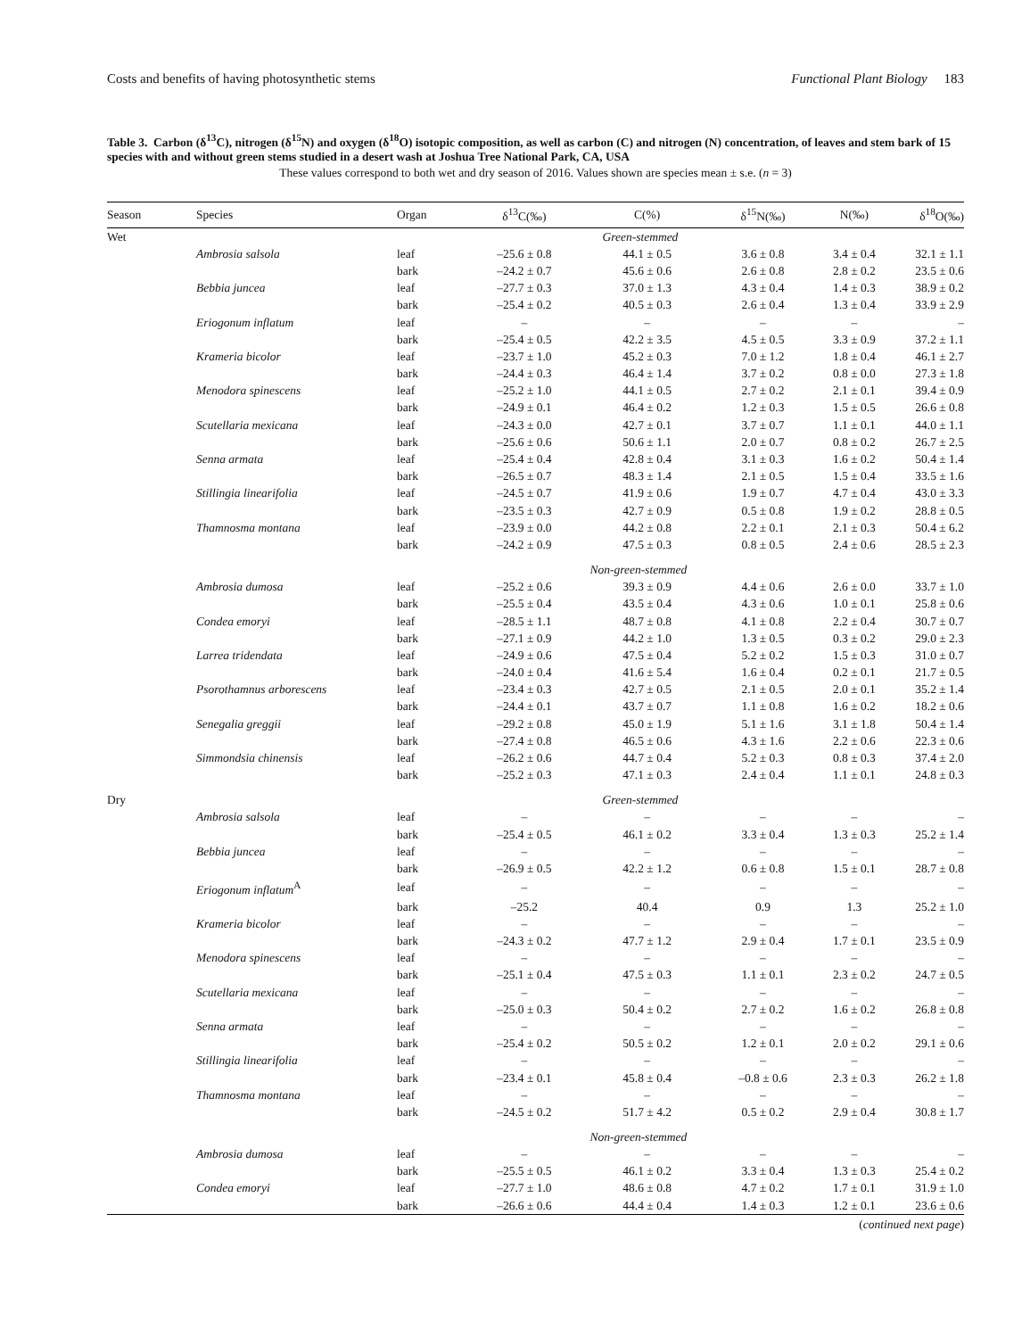Costs and benefits of having photosynthetic stems Functional Plant Biology 183
Table 3. Carbon (δ<sup>13</sup>C), nitrogen (δ<sup>15</sup>N) and oxygen (δ<sup>18</sup>O) isotopic composition, as well as carbon (C) and nitrogen (N) concentration, of leaves and stem bark of 15 species with and without green stems studied in a desert wash at Joshua Tree National Park, CA, USA
These values correspond to both wet and dry season of 2016. Values shown are species mean ± s.e. (n = 3)
| Season | Species | Organ | δ<sup>13</sup>C(‰) | C(%) | δ<sup>15</sup>N(‰) | N(‰) | δ<sup>18</sup>O(‰) |
| --- | --- | --- | --- | --- | --- | --- | --- |
| Wet | | | Green-stemmed | | | | |
| | Ambrosia salsola | leaf | –25.6 ± 0.8 | 44.1 ± 0.5 | 3.6 ± 0.8 | 3.4 ± 0.4 | 32.1 ± 1.1 |
| | | bark | –24.2 ± 0.7 | 45.6 ± 0.6 | 2.6 ± 0.8 | 2.8 ± 0.2 | 23.5 ± 0.6 |
| | Bebbia juncea | leaf | –27.7 ± 0.3 | 37.0 ± 1.3 | 4.3 ± 0.4 | 1.4 ± 0.3 | 38.9 ± 0.2 |
| | | bark | –25.4 ± 0.2 | 40.5 ± 0.3 | 2.6 ± 0.4 | 1.3 ± 0.4 | 33.9 ± 2.9 |
| | Eriogonum inflatum | leaf | – | – | – | – | – |
| | | bark | –25.4 ± 0.5 | 42.2 ± 3.5 | 4.5 ± 0.5 | 3.3 ± 0.9 | 37.2 ± 1.1 |
| | Krameria bicolor | leaf | –23.7 ± 1.0 | 45.2 ± 0.3 | 7.0 ± 1.2 | 1.8 ± 0.4 | 46.1 ± 2.7 |
| | | bark | –24.4 ± 0.3 | 46.4 ± 1.4 | 3.7 ± 0.2 | 0.8 ± 0.0 | 27.3 ± 1.8 |
| | Menodora spinescens | leaf | –25.2 ± 1.0 | 44.1 ± 0.5 | 2.7 ± 0.2 | 2.1 ± 0.1 | 39.4 ± 0.9 |
| | | bark | –24.9 ± 0.1 | 46.4 ± 0.2 | 1.2 ± 0.3 | 1.5 ± 0.5 | 26.6 ± 0.8 |
| | Scutellaria mexicana | leaf | –24.3 ± 0.0 | 42.7 ± 0.1 | 3.7 ± 0.7 | 1.1 ± 0.1 | 44.0 ± 1.1 |
| | | bark | –25.6 ± 0.6 | 50.6 ± 1.1 | 2.0 ± 0.7 | 0.8 ± 0.2 | 26.7 ± 2.5 |
| | Senna armata | leaf | –25.4 ± 0.4 | 42.8 ± 0.4 | 3.1 ± 0.3 | 1.6 ± 0.2 | 50.4 ± 1.4 |
| | | bark | –26.5 ± 0.7 | 48.3 ± 1.4 | 2.1 ± 0.5 | 1.5 ± 0.4 | 33.5 ± 1.6 |
| | Stillingia linearifolia | leaf | –24.5 ± 0.7 | 41.9 ± 0.6 | 1.9 ± 0.7 | 4.7 ± 0.4 | 43.0 ± 3.3 |
| | | bark | –23.5 ± 0.3 | 42.7 ± 0.9 | 0.5 ± 0.8 | 1.9 ± 0.2 | 28.8 ± 0.5 |
| | Thamnosma montana | leaf | –23.9 ± 0.0 | 44.2 ± 0.8 | 2.2 ± 0.1 | 2.1 ± 0.3 | 50.4 ± 6.2 |
| | | bark | –24.2 ± 0.9 | 47.5 ± 0.3 | 0.8 ± 0.5 | 2.4 ± 0.6 | 28.5 ± 2.3 |
| | | | Non-green-stemmed | | | | |
| | Ambrosia dumosa | leaf | –25.2 ± 0.6 | 39.3 ± 0.9 | 4.4 ± 0.6 | 2.6 ± 0.0 | 33.7 ± 1.0 |
| | | bark | –25.5 ± 0.4 | 43.5 ± 0.4 | 4.3 ± 0.6 | 1.0 ± 0.1 | 25.8 ± 0.6 |
| | Condea emoryi | leaf | –28.5 ± 1.1 | 48.7 ± 0.8 | 4.1 ± 0.8 | 2.2 ± 0.4 | 30.7 ± 0.7 |
| | | bark | –27.1 ± 0.9 | 44.2 ± 1.0 | 1.3 ± 0.5 | 0.3 ± 0.2 | 29.0 ± 2.3 |
| | Larrea tridendata | leaf | –24.9 ± 0.6 | 47.5 ± 0.4 | 5.2 ± 0.2 | 1.5 ± 0.3 | 31.0 ± 0.7 |
| | | bark | –24.0 ± 0.4 | 41.6 ± 5.4 | 1.6 ± 0.4 | 0.2 ± 0.1 | 21.7 ± 0.5 |
| | Psorothamnus arborescens | leaf | –23.4 ± 0.3 | 42.7 ± 0.5 | 2.1 ± 0.5 | 2.0 ± 0.1 | 35.2 ± 1.4 |
| | | bark | –24.4 ± 0.1 | 43.7 ± 0.7 | 1.1 ± 0.8 | 1.6 ± 0.2 | 18.2 ± 0.6 |
| | Senegalia greggii | leaf | –29.2 ± 0.8 | 45.0 ± 1.9 | 5.1 ± 1.6 | 3.1 ± 1.8 | 50.4 ± 1.4 |
| | | bark | –27.4 ± 0.8 | 46.5 ± 0.6 | 4.3 ± 1.6 | 2.2 ± 0.6 | 22.3 ± 0.6 |
| | Simmondsia chinensis | leaf | –26.2 ± 0.6 | 44.7 ± 0.4 | 5.2 ± 0.3 | 0.8 ± 0.3 | 37.4 ± 2.0 |
| | | bark | –25.2 ± 0.3 | 47.1 ± 0.3 | 2.4 ± 0.4 | 1.1 ± 0.1 | 24.8 ± 0.3 |
| Dry | | | Green-stemmed | | | | |
| | Ambrosia salsola | leaf | – | – | – | – | – |
| | | bark | –25.4 ± 0.5 | 46.1 ± 0.2 | 3.3 ± 0.4 | 1.3 ± 0.3 | 25.2 ± 1.4 |
| | Bebbia juncea | leaf | – | – | – | – | – |
| | | bark | –26.9 ± 0.5 | 42.2 ± 1.2 | 0.6 ± 0.8 | 1.5 ± 0.1 | 28.7 ± 0.8 |
| | Eriogonum inflatum<sup>A</sup> | leaf | – | – | – | – | – |
| | | bark | –25.2 | 40.4 | 0.9 | 1.3 | 25.2 ± 1.0 |
| | Krameria bicolor | leaf | – | – | – | – | – |
| | | bark | –24.3 ± 0.2 | 47.7 ± 1.2 | 2.9 ± 0.4 | 1.7 ± 0.1 | 23.5 ± 0.9 |
| | Menodora spinescens | leaf | – | – | – | – | – |
| | | bark | –25.1 ± 0.4 | 47.5 ± 0.3 | 1.1 ± 0.1 | 2.3 ± 0.2 | 24.7 ± 0.5 |
| | Scutellaria mexicana | leaf | – | – | – | – | – |
| | | bark | –25.0 ± 0.3 | 50.4 ± 0.2 | 2.7 ± 0.2 | 1.6 ± 0.2 | 26.8 ± 0.8 |
| | Senna armata | leaf | – | – | – | – | – |
| | | bark | –25.4 ± 0.2 | 50.5 ± 0.2 | 1.2 ± 0.1 | 2.0 ± 0.2 | 29.1 ± 0.6 |
| | Stillingia linearifolia | leaf | – | – | – | – | – |
| | | bark | –23.4 ± 0.1 | 45.8 ± 0.4 | –0.8 ± 0.6 | 2.3 ± 0.3 | 26.2 ± 1.8 |
| | Thamnosma montana | leaf | – | – | – | – | – |
| | | bark | –24.5 ± 0.2 | 51.7 ± 4.2 | 0.5 ± 0.2 | 2.9 ± 0.4 | 30.8 ± 1.7 |
| | | | Non-green-stemmed | | | | |
| | Ambrosia dumosa | leaf | – | – | – | – | – |
| | | bark | –25.5 ± 0.5 | 46.1 ± 0.2 | 3.3 ± 0.4 | 1.3 ± 0.3 | 25.4 ± 0.2 |
| | Condea emoryi | leaf | –27.7 ± 1.0 | 48.6 ± 0.8 | 4.7 ± 0.2 | 1.7 ± 0.1 | 31.9 ± 1.0 |
| | | bark | –26.6 ± 0.6 | 44.4 ± 0.4 | 1.4 ± 0.3 | 1.2 ± 0.1 | 23.6 ± 0.6 |
(continued next page)